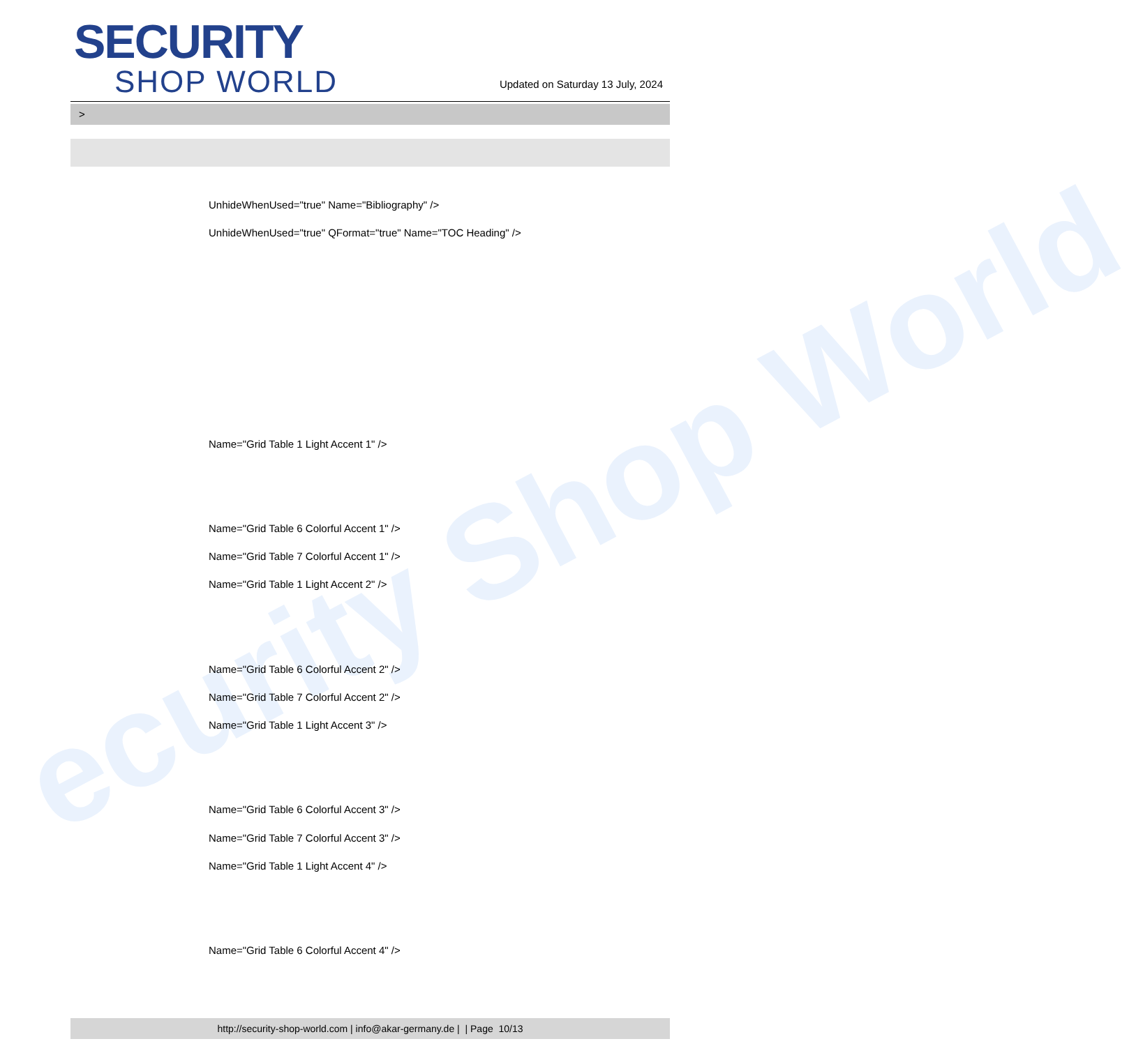ecurity Shop World
SECURITY
SHOP WORLD
Updated on Saturday 13 July, 2024
>
UnhideWhenUsed="true" Name="Bibliography" />
UnhideWhenUsed="true" QFormat="true" Name="TOC Heading" />
Name="Grid Table 1 Light Accent 1" />
Name="Grid Table 6 Colorful Accent 1" />
Name="Grid Table 7 Colorful Accent 1" />
Name="Grid Table 1 Light Accent 2" />
Name="Grid Table 6 Colorful Accent 2" />
Name="Grid Table 7 Colorful Accent 2" />
Name="Grid Table 1 Light Accent 3" />
Name="Grid Table 6 Colorful Accent 3" />
Name="Grid Table 7 Colorful Accent 3" />
Name="Grid Table 1 Light Accent 4" />
Name="Grid Table 6 Colorful Accent 4" />
http://security-shop-world.com | info@akar-germany.de | | Page 10/13